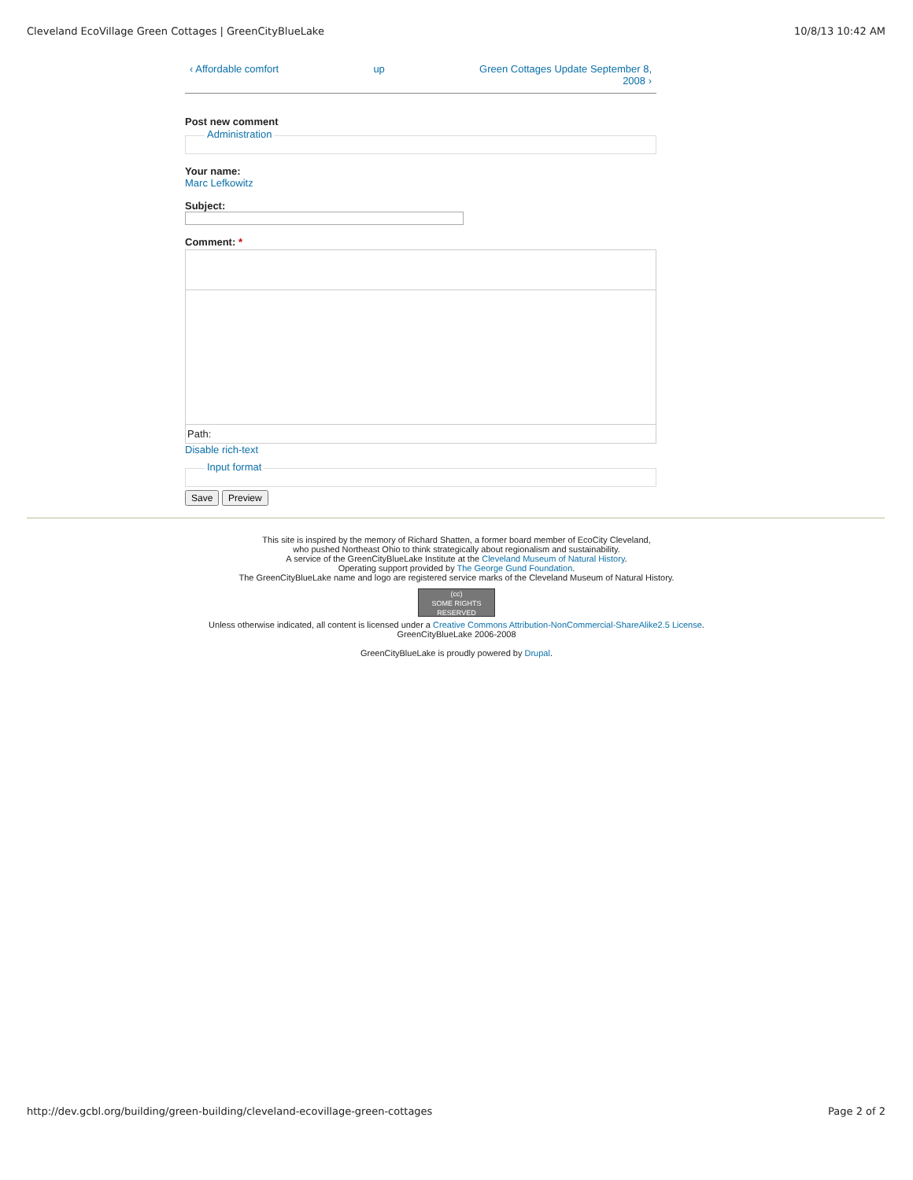Cleveland EcoVillage Green Cottages | GreenCityBlueLake 10/8/13 10:42 AM
‹ Affordable comfort up Green Cottages Update September 8,
2008 ›
Post new comment
Administration
Your name:
Marc Lefkowitz
Subject:
Comment: *
Path:
Disable rich-text
Input format
Save Preview
This site is inspired by the memory of Richard Shatten, a former board member of EcoCity Cleveland,
who pushed Northeast Ohio to think strategically about regionalism and sustainability.
A service of the GreenCityBlueLake Institute at the Cleveland Museum of Natural History.
Operating support provided by The George Gund Foundation.
The GreenCityBlueLake name and logo are registered service marks of the Cleveland Museum of Natural History.
(cc)
SOME RIGHTS RESERVED
Unless otherwise indicated, all content is licensed under a Creative Commons Attribution-NonCommercial-ShareAlike2.5 License.
GreenCityBlueLake 2006-2008
GreenCityBlueLake is proudly powered by Drupal.
http://dev.gcbl.org/building/green-building/cleveland-ecovillage-green-cottages Page 2 of 2